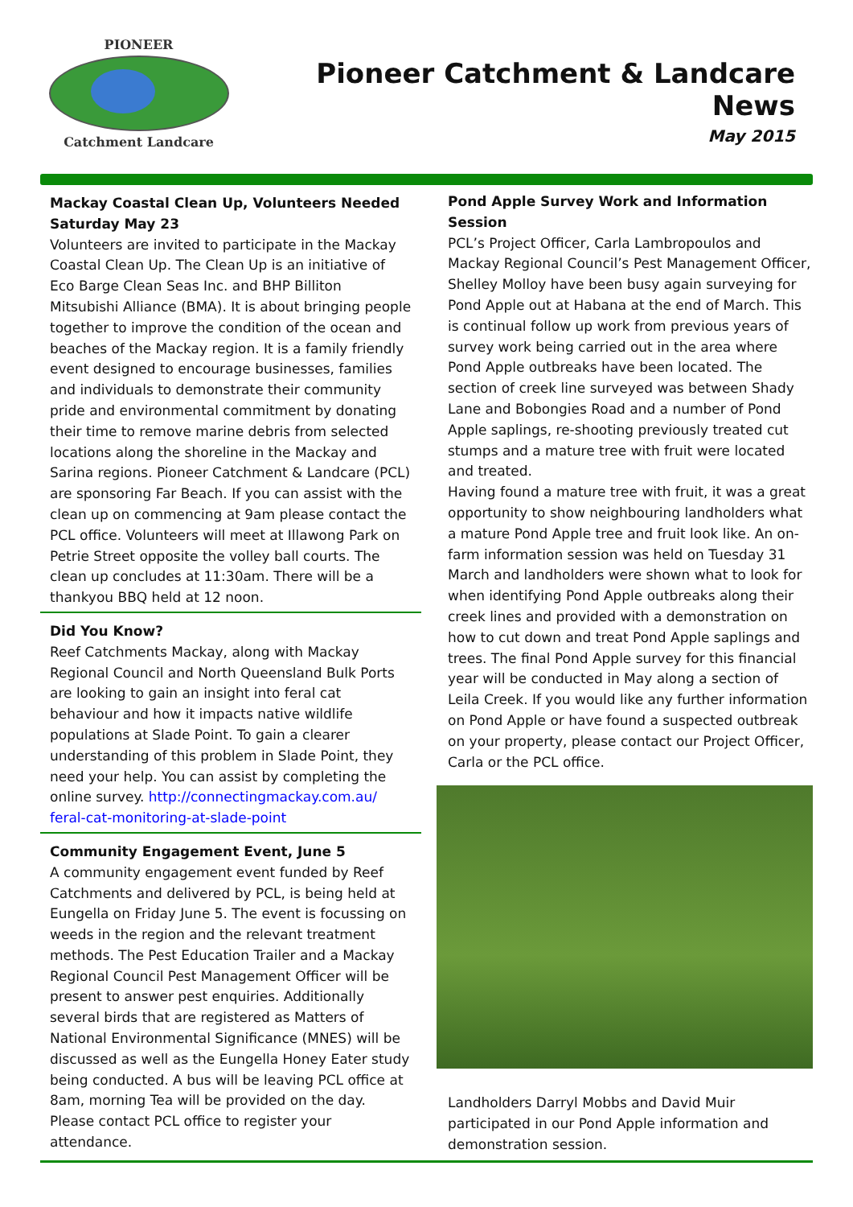PIONEER
Catchment Landcare
Pioneer Catchment & Landcare News
May 2015
Mackay Coastal Clean Up, Volunteers Needed Saturday May 23
Volunteers are invited to participate in the Mackay Coastal Clean Up. The Clean Up is an initiative of Eco Barge Clean Seas Inc. and BHP Billiton Mitsubishi Alliance (BMA). It is about bringing people together to improve the condition of the ocean and beaches of the Mackay region. It is a family friendly event designed to encourage businesses, families and individuals to demonstrate their community pride and environmental commitment by donating their time to remove marine debris from selected locations along the shoreline in the Mackay and Sarina regions. Pioneer Catchment & Landcare (PCL) are sponsoring Far Beach. If you can assist with the clean up on commencing at 9am please contact the PCL office. Volunteers will meet at Illawong Park on Petrie Street opposite the volley ball courts. The clean up concludes at 11:30am. There will be a thankyou BBQ held at 12 noon.
Did You Know?
Reef Catchments Mackay, along with Mackay Regional Council and North Queensland Bulk Ports are looking to gain an insight into feral cat behaviour and how it impacts native wildlife populations at Slade Point. To gain a clearer understanding of this problem in Slade Point, they need your help. You can assist by completing the online survey. http://connectingmackay.com.au/ feral-cat-monitoring-at-slade-point
Community Engagement Event, June 5
A community engagement event funded by Reef Catchments and delivered by PCL, is being held at Eungella on Friday June 5. The event is focussing on weeds in the region and the relevant treatment methods. The Pest Education Trailer and a Mackay Regional Council Pest Management Officer will be present to answer pest enquiries. Additionally several birds that are registered as Matters of National Environmental Significance (MNES) will be discussed as well as the Eungella Honey Eater study being conducted. A bus will be leaving PCL office at 8am, morning Tea will be provided on the day. Please contact PCL office to register your attendance.
Pond Apple Survey Work and Information Session
PCL’s Project Officer, Carla Lambropoulos and Mackay Regional Council’s Pest Management Officer, Shelley Molloy have been busy again surveying for Pond Apple out at Habana at the end of March. This is continual follow up work from previous years of survey work being carried out in the area where Pond Apple outbreaks have been located. The section of creek line surveyed was between Shady Lane and Bobongies Road and a number of Pond Apple saplings, re-shooting previously treated cut stumps and a mature tree with fruit were located and treated.
Having found a mature tree with fruit, it was a great opportunity to show neighbouring landholders what a mature Pond Apple tree and fruit look like. An on-farm information session was held on Tuesday 31 March and landholders were shown what to look for when identifying Pond Apple outbreaks along their creek lines and provided with a demonstration on how to cut down and treat Pond Apple saplings and trees. The final Pond Apple survey for this financial year will be conducted in May along a section of Leila Creek. If you would like any further information on Pond Apple or have found a suspected outbreak on your property, please contact our Project Officer, Carla or the PCL office.
Landholders Darryl Mobbs and David Muir participated in our Pond Apple information and demonstration session.